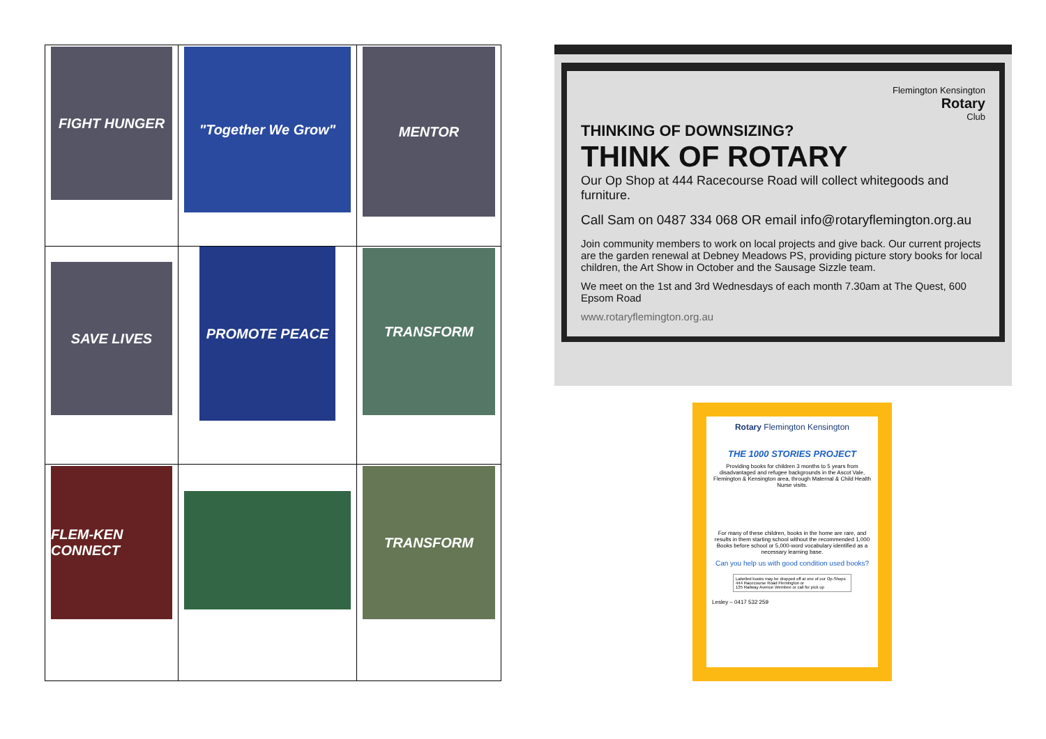| FIGHT HUNGER | "Together We Grow" | MENTOR |
| SAVE LIVES | PROMOTE PEACE | TRANSFORM |
| FLEM-KEN CONNECT | | TRANSFORM |
Flemington Kensington
Rotary
Club
THINKING OF DOWNSIZING?
THINK OF ROTARY
Our Op Shop at 444 Racecourse Road will collect whitegoods and furniture.
Call Sam on 0487 334 068 OR email info@rotaryflemington.org.au
Join community members to work on local projects and give back. Our current projects are the garden renewal at Debney Meadows PS, providing picture story books for local children, the Art Show in October and the Sausage Sizzle team.
We meet on the 1st and 3rd Wednesdays of each month 7.30am at The Quest, 600 Epsom Road
www.rotaryflemington.org.au
Rotary Flemington Kensington
THE 1000 STORIES PROJECT
Providing books for children 3 months to 5 years from disadvantaged and refugee backgrounds in the Ascot Vale, Flemington & Kensington area, through Maternal & Child Health Nurse visits.
For many of these children, books in the home are rare, and results in them starting school without the recommended 1,000 Books before school or 5,000-word vocabulary identified as a necessary learning base.
Can you help us with good condition used books?
Labelled books may be dropped off at one of our Op-Shops
444 Racecourse Road Flemington or
135 Railway Avenue Wembee or call for pick up
Lesley – 0417 532 259